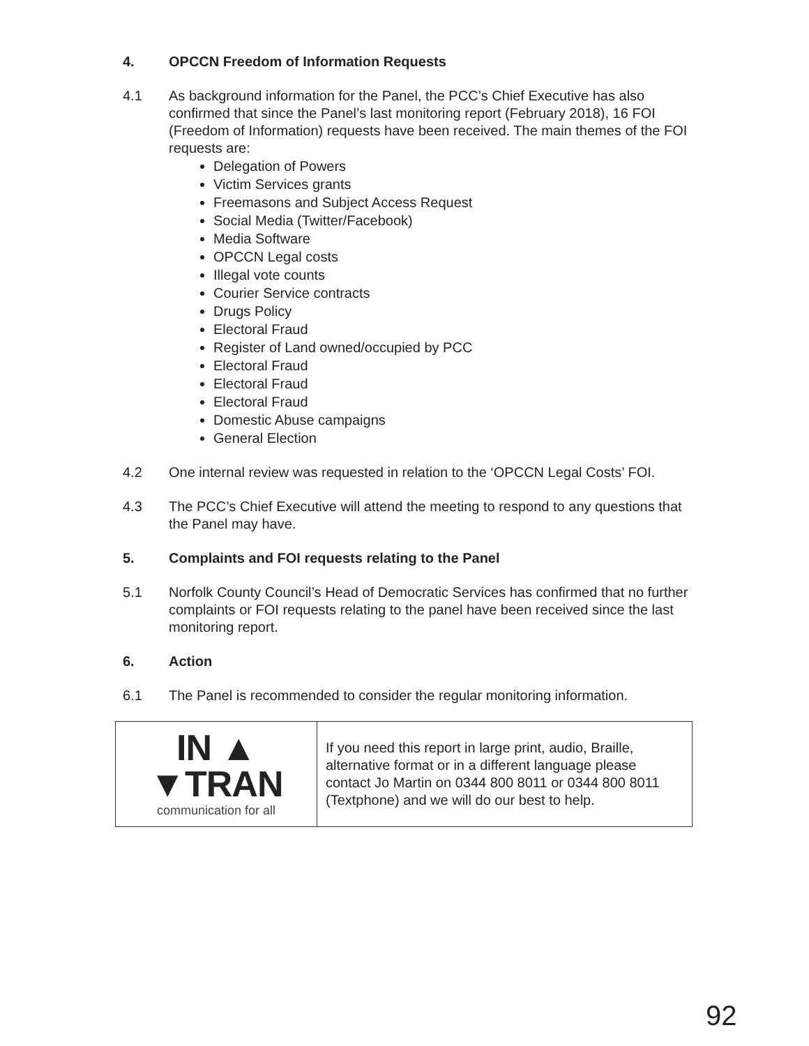4. OPCCN Freedom of Information Requests
4.1 As background information for the Panel, the PCC’s Chief Executive has also confirmed that since the Panel’s last monitoring report (February 2018), 16 FOI (Freedom of Information) requests have been received. The main themes of the FOI requests are:
Delegation of Powers
Victim Services grants
Freemasons and Subject Access Request
Social Media (Twitter/Facebook)
Media Software
OPCCN Legal costs
Illegal vote counts
Courier Service contracts
Drugs Policy
Electoral Fraud
Register of Land owned/occupied by PCC
Electoral Fraud
Electoral Fraud
Electoral Fraud
Domestic Abuse campaigns
General Election
4.2 One internal review was requested in relation to the ‘OPCCN Legal Costs’ FOI.
4.3 The PCC’s Chief Executive will attend the meeting to respond to any questions that the Panel may have.
5. Complaints and FOI requests relating to the Panel
5.1 Norfolk County Council’s Head of Democratic Services has confirmed that no further complaints or FOI requests relating to the panel have been received since the last monitoring report.
6. Action
6.1 The Panel is recommended to consider the regular monitoring information.
| IN ▲ ▼TRAN communication for all | If you need this report in large print, audio, Braille, alternative format or in a different language please contact Jo Martin on 0344 800 8011 or 0344 800 8011 (Textphone) and we will do our best to help. |
92